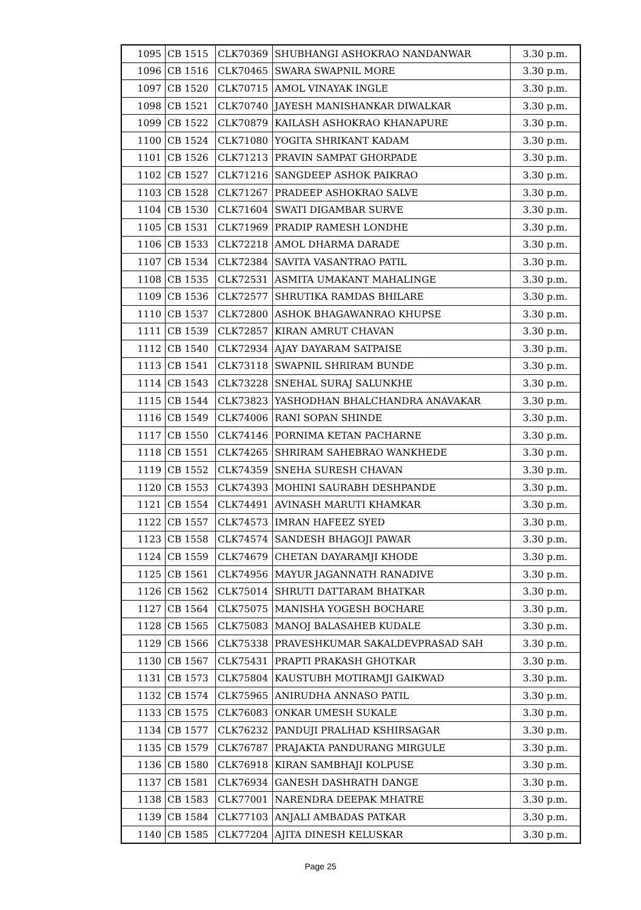| 1095 | CB 1515 | CLK70369 | SHUBHANGI ASHOKRAO NANDANWAR | 3.30 p.m. |
| 1096 | CB 1516 | CLK70465 | SWARA SWAPNIL MORE | 3.30 p.m. |
| 1097 | CB 1520 | CLK70715 | AMOL VINAYAK INGLE | 3.30 p.m. |
| 1098 | CB 1521 | CLK70740 | JAYESH MANISHANKAR DIWALKAR | 3.30 p.m. |
| 1099 | CB 1522 | CLK70879 | KAILASH ASHOKRAO KHANAPURE | 3.30 p.m. |
| 1100 | CB 1524 | CLK71080 | YOGITA SHRIKANT KADAM | 3.30 p.m. |
| 1101 | CB 1526 | CLK71213 | PRAVIN SAMPAT GHORPADE | 3.30 p.m. |
| 1102 | CB 1527 | CLK71216 | SANGDEEP ASHOK PAIKRAO | 3.30 p.m. |
| 1103 | CB 1528 | CLK71267 | PRADEEP ASHOKRAO SALVE | 3.30 p.m. |
| 1104 | CB 1530 | CLK71604 | SWATI DIGAMBAR SURVE | 3.30 p.m. |
| 1105 | CB 1531 | CLK71969 | PRADIP RAMESH LONDHE | 3.30 p.m. |
| 1106 | CB 1533 | CLK72218 | AMOL DHARMA DARADE | 3.30 p.m. |
| 1107 | CB 1534 | CLK72384 | SAVITA VASANTRAO PATIL | 3.30 p.m. |
| 1108 | CB 1535 | CLK72531 | ASMITA UMAKANT MAHALINGE | 3.30 p.m. |
| 1109 | CB 1536 | CLK72577 | SHRUTIKA RAMDAS BHILARE | 3.30 p.m. |
| 1110 | CB 1537 | CLK72800 | ASHOK BHAGAWANRAO KHUPSE | 3.30 p.m. |
| 1111 | CB 1539 | CLK72857 | KIRAN AMRUT CHAVAN | 3.30 p.m. |
| 1112 | CB 1540 | CLK72934 | AJAY DAYARAM SATPAISE | 3.30 p.m. |
| 1113 | CB 1541 | CLK73118 | SWAPNIL SHRIRAM BUNDE | 3.30 p.m. |
| 1114 | CB 1543 | CLK73228 | SNEHAL SURAJ SALUNKHE | 3.30 p.m. |
| 1115 | CB 1544 | CLK73823 | YASHODHAN BHALCHANDRA ANAVAKAR | 3.30 p.m. |
| 1116 | CB 1549 | CLK74006 | RANI SOPAN SHINDE | 3.30 p.m. |
| 1117 | CB 1550 | CLK74146 | PORNIMA KETAN PACHARNE | 3.30 p.m. |
| 1118 | CB 1551 | CLK74265 | SHRIRAM SAHEBRAO WANKHEDE | 3.30 p.m. |
| 1119 | CB 1552 | CLK74359 | SNEHA SURESH CHAVAN | 3.30 p.m. |
| 1120 | CB 1553 | CLK74393 | MOHINI SAURABH DESHPANDE | 3.30 p.m. |
| 1121 | CB 1554 | CLK74491 | AVINASH MARUTI KHAMKAR | 3.30 p.m. |
| 1122 | CB 1557 | CLK74573 | IMRAN HAFEEZ SYED | 3.30 p.m. |
| 1123 | CB 1558 | CLK74574 | SANDESH BHAGOJI PAWAR | 3.30 p.m. |
| 1124 | CB 1559 | CLK74679 | CHETAN DAYARAMJI KHODE | 3.30 p.m. |
| 1125 | CB 1561 | CLK74956 | MAYUR JAGANNATH RANADIVE | 3.30 p.m. |
| 1126 | CB 1562 | CLK75014 | SHRUTI DATTARAM BHATKAR | 3.30 p.m. |
| 1127 | CB 1564 | CLK75075 | MANISHA YOGESH BOCHARE | 3.30 p.m. |
| 1128 | CB 1565 | CLK75083 | MANOJ BALASAHEB KUDALE | 3.30 p.m. |
| 1129 | CB 1566 | CLK75338 | PRAVESHKUMAR SAKALDEVPRASAD SAH | 3.30 p.m. |
| 1130 | CB 1567 | CLK75431 | PRAPTI PRAKASH GHOTKAR | 3.30 p.m. |
| 1131 | CB 1573 | CLK75804 | KAUSTUBH MOTIRAMJI GAIKWAD | 3.30 p.m. |
| 1132 | CB 1574 | CLK75965 | ANIRUDHA ANNASO PATIL | 3.30 p.m. |
| 1133 | CB 1575 | CLK76083 | ONKAR UMESH SUKALE | 3.30 p.m. |
| 1134 | CB 1577 | CLK76232 | PANDUJI PRALHAD KSHIRSAGAR | 3.30 p.m. |
| 1135 | CB 1579 | CLK76787 | PRAJAKTA PANDURANG MIRGULE | 3.30 p.m. |
| 1136 | CB 1580 | CLK76918 | KIRAN SAMBHAJI KOLPUSE | 3.30 p.m. |
| 1137 | CB 1581 | CLK76934 | GANESH DASHRATH DANGE | 3.30 p.m. |
| 1138 | CB 1583 | CLK77001 | NARENDRA DEEPAK MHATRE | 3.30 p.m. |
| 1139 | CB 1584 | CLK77103 | ANJALI AMBADAS PATKAR | 3.30 p.m. |
| 1140 | CB 1585 | CLK77204 | AJITA DINESH KELUSKAR | 3.30 p.m. |
Page 25